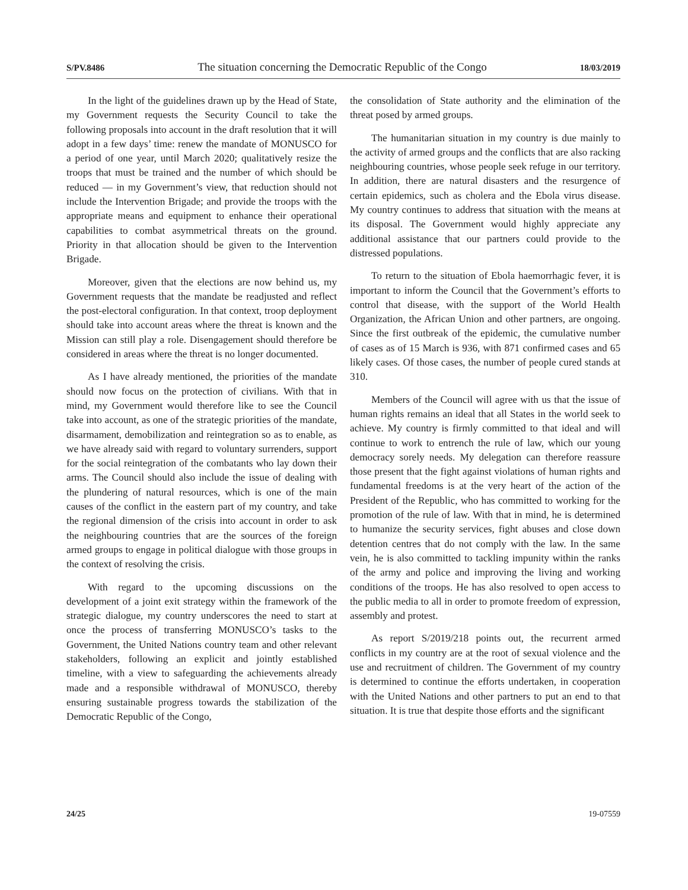S/PV.8486 The situation concerning the Democratic Republic of the Congo 18/03/2019
In the light of the guidelines drawn up by the Head of State, my Government requests the Security Council to take the following proposals into account in the draft resolution that it will adopt in a few days’ time: renew the mandate of MONUSCO for a period of one year, until March 2020; qualitatively resize the troops that must be trained and the number of which should be reduced — in my Government’s view, that reduction should not include the Intervention Brigade; and provide the troops with the appropriate means and equipment to enhance their operational capabilities to combat asymmetrical threats on the ground. Priority in that allocation should be given to the Intervention Brigade.
Moreover, given that the elections are now behind us, my Government requests that the mandate be readjusted and reflect the post-electoral configuration. In that context, troop deployment should take into account areas where the threat is known and the Mission can still play a role. Disengagement should therefore be considered in areas where the threat is no longer documented.
As I have already mentioned, the priorities of the mandate should now focus on the protection of civilians. With that in mind, my Government would therefore like to see the Council take into account, as one of the strategic priorities of the mandate, disarmament, demobilization and reintegration so as to enable, as we have already said with regard to voluntary surrenders, support for the social reintegration of the combatants who lay down their arms. The Council should also include the issue of dealing with the plundering of natural resources, which is one of the main causes of the conflict in the eastern part of my country, and take the regional dimension of the crisis into account in order to ask the neighbouring countries that are the sources of the foreign armed groups to engage in political dialogue with those groups in the context of resolving the crisis.
With regard to the upcoming discussions on the development of a joint exit strategy within the framework of the strategic dialogue, my country underscores the need to start at once the process of transferring MONUSCO’s tasks to the Government, the United Nations country team and other relevant stakeholders, following an explicit and jointly established timeline, with a view to safeguarding the achievements already made and a responsible withdrawal of MONUSCO, thereby ensuring sustainable progress towards the stabilization of the Democratic Republic of the Congo,
the consolidation of State authority and the elimination of the threat posed by armed groups.
The humanitarian situation in my country is due mainly to the activity of armed groups and the conflicts that are also racking neighbouring countries, whose people seek refuge in our territory. In addition, there are natural disasters and the resurgence of certain epidemics, such as cholera and the Ebola virus disease. My country continues to address that situation with the means at its disposal. The Government would highly appreciate any additional assistance that our partners could provide to the distressed populations.
To return to the situation of Ebola haemorrhagic fever, it is important to inform the Council that the Government’s efforts to control that disease, with the support of the World Health Organization, the African Union and other partners, are ongoing. Since the first outbreak of the epidemic, the cumulative number of cases as of 15 March is 936, with 871 confirmed cases and 65 likely cases. Of those cases, the number of people cured stands at 310.
Members of the Council will agree with us that the issue of human rights remains an ideal that all States in the world seek to achieve. My country is firmly committed to that ideal and will continue to work to entrench the rule of law, which our young democracy sorely needs. My delegation can therefore reassure those present that the fight against violations of human rights and fundamental freedoms is at the very heart of the action of the President of the Republic, who has committed to working for the promotion of the rule of law. With that in mind, he is determined to humanize the security services, fight abuses and close down detention centres that do not comply with the law. In the same vein, he is also committed to tackling impunity within the ranks of the army and police and improving the living and working conditions of the troops. He has also resolved to open access to the public media to all in order to promote freedom of expression, assembly and protest.
As report S/2019/218 points out, the recurrent armed conflicts in my country are at the root of sexual violence and the use and recruitment of children. The Government of my country is determined to continue the efforts undertaken, in cooperation with the United Nations and other partners to put an end to that situation. It is true that despite those efforts and the significant
24/25 19-07559